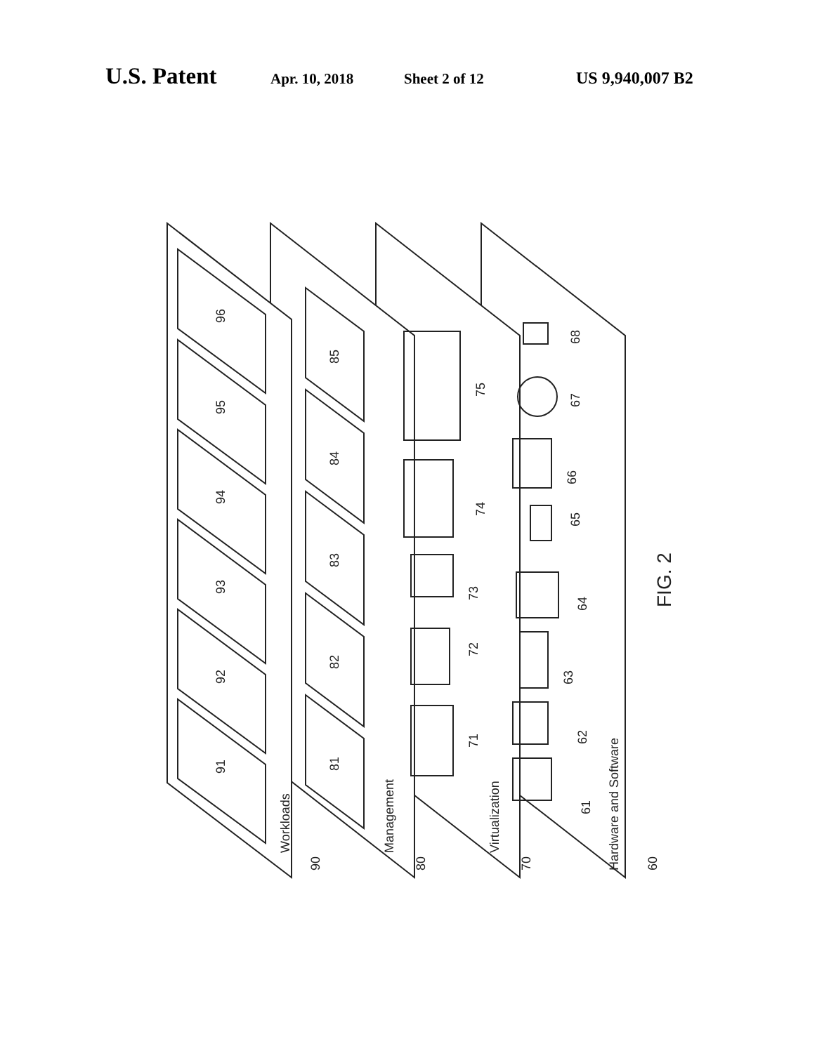U.S. Patent Apr. 10, 2018 Sheet 2 of 12 US 9,940,007 B2
96
95
94
93
92
91
85
84
83
82
81
Workloads
Management
Virtualization
Hardware and Software
90
80
70
60
75
74
73
72
71
68
67
66
65
64
63
62
61
FIG. 2